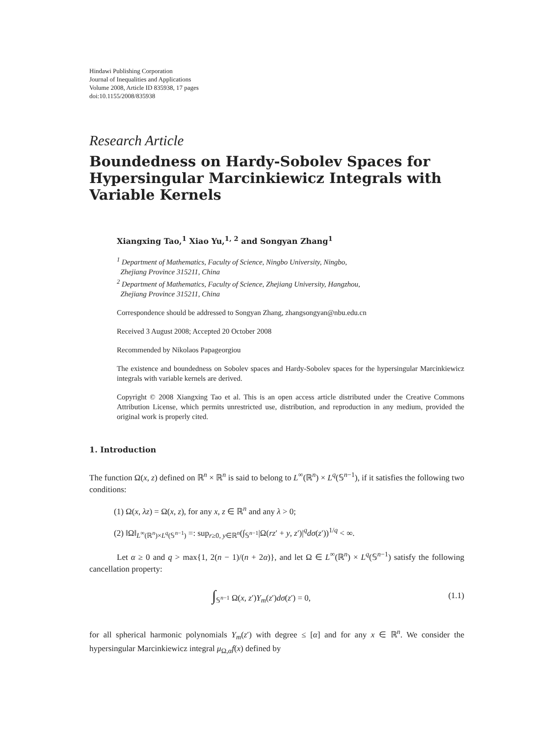Hindawi Publishing Corporation
Journal of Inequalities and Applications
Volume 2008, Article ID 835938, 17 pages
doi:10.1155/2008/835938
Research Article
Boundedness on Hardy-Sobolev Spaces for Hypersingular Marcinkiewicz Integrals with Variable Kernels
Xiangxing Tao,<sup>1</sup> Xiao Yu,<sup>1, 2</sup> and Songyan Zhang<sup>1</sup>
<sup>1</sup> Department of Mathematics, Faculty of Science, Ningbo University, Ningbo,
Zhejiang Province 315211, China
<sup>2</sup> Department of Mathematics, Faculty of Science, Zhejiang University, Hangzhou,
Zhejiang Province 315211, China
Correspondence should be addressed to Songyan Zhang, zhangsongyan@nbu.edu.cn
Received 3 August 2008; Accepted 20 October 2008
Recommended by Nikolaos Papageorgiou
The existence and boundedness on Sobolev spaces and Hardy-Sobolev spaces for the hypersingular Marcinkiewicz integrals with variable kernels are derived.
Copyright © 2008 Xiangxing Tao et al. This is an open access article distributed under the Creative Commons Attribution License, which permits unrestricted use, distribution, and reproduction in any medium, provided the original work is properly cited.
1. Introduction
The function Ω(x, z) defined on ℝ<sup>n</sup> × ℝ<sup>n</sup> is said to belong to L<sup>∞</sup>(ℝ<sup>n</sup>) × L<sup>q</sup>(𝕊<sup>n−1</sup>), if it satisfies the following two conditions:
(1) Ω(x, λz) = Ω(x, z), for any x, z ∈ ℝ<sup>n</sup> and any λ > 0;
(2) ‖Ω‖<sub>L<sup>∞</sup>(ℝ<sup>n</sup>)×L<sup>q</sup>(𝕊<sup>n−1</sup>)</sub> =: sup<sub>r≥0, y∈ℝ<sup>n</sup></sub>(∫<sub>𝕊<sup>n−1</sup></sub>|Ω(rz′ + y, z′)|<sup>q</sup>dσ(z′))<sup>1/q</sup> < ∞.
Let α ≥ 0 and q > max{1, 2(n − 1)/(n + 2α)}, and let Ω ∈ L<sup>∞</sup>(ℝ<sup>n</sup>) × L<sup>q</sup>(𝕊<sup>n−1</sup>) satisfy the following cancellation property:
∫<sub>𝕊<sup>n−1</sup></sub> Ω(x, z′)Y<sub>m</sub>(z′)dσ(z′) = 0, (1.1)
for all spherical harmonic polynomials Y<sub>m</sub>(z′) with degree ≤ [α] and for any x ∈ ℝ<sup>n</sup>. We consider the hypersingular Marcinkiewicz integral μ<sub>Ω,α</sub>f(x) defined by